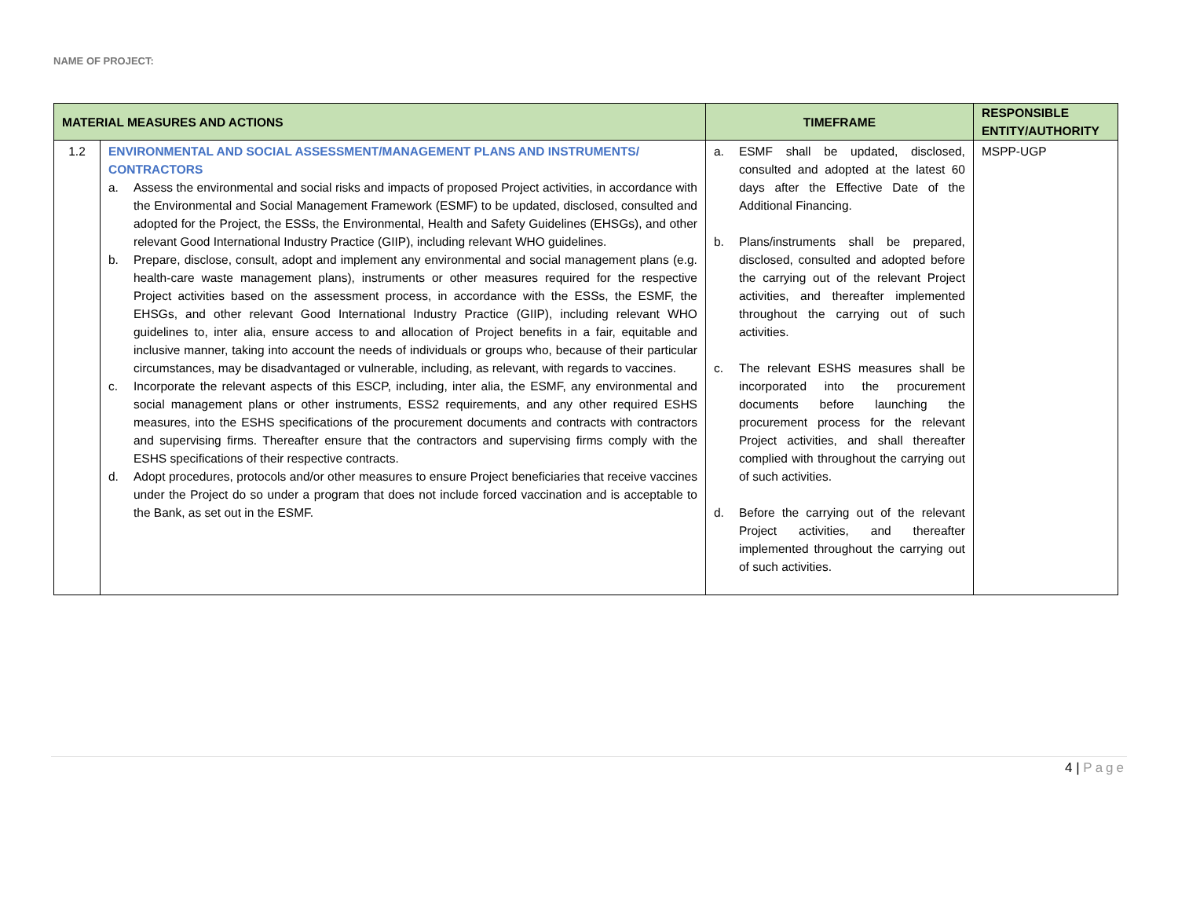NAME OF PROJECT:
| MATERIAL MEASURES AND ACTIONS | | TIMEFRAME | RESPONSIBLE ENTITY/AUTHORITY |
| --- | --- | --- | --- |
| 1.2 | ENVIRONMENTAL AND SOCIAL ASSESSMENT/MANAGEMENT PLANS AND INSTRUMENTS/ CONTRACTORS a. Assess the environmental and social risks and impacts of proposed Project activities, in accordance with the Environmental and Social Management Framework (ESMF) to be updated, disclosed, consulted and adopted for the Project, the ESSs, the Environmental, Health and Safety Guidelines (EHSGs), and other relevant Good International Industry Practice (GIIP), including relevant WHO guidelines. b. Prepare, disclose, consult, adopt and implement any environmental and social management plans (e.g. health-care waste management plans), instruments or other measures required for the respective Project activities based on the assessment process, in accordance with the ESSs, the ESMF, the EHSGs, and other relevant Good International Industry Practice (GIIP), including relevant WHO guidelines to, inter alia, ensure access to and allocation of Project benefits in a fair, equitable and inclusive manner, taking into account the needs of individuals or groups who, because of their particular circumstances, may be disadvantaged or vulnerable, including, as relevant, with regards to vaccines. c. Incorporate the relevant aspects of this ESCP, including, inter alia, the ESMF, any environmental and social management plans or other instruments, ESS2 requirements, and any other required ESHS measures, into the ESHS specifications of the procurement documents and contracts with contractors and supervising firms. Thereafter ensure that the contractors and supervising firms comply with the ESHS specifications of their respective contracts. d. Adopt procedures, protocols and/or other measures to ensure Project beneficiaries that receive vaccines under the Project do so under a program that does not include forced vaccination and is acceptable to the Bank, as set out in the ESMF. | a. ESMF shall be updated, disclosed, consulted and adopted at the latest 60 days after the Effective Date of the Additional Financing. b. Plans/instruments shall be prepared, disclosed, consulted and adopted before the carrying out of the relevant Project activities, and thereafter implemented throughout the carrying out of such activities. c. The relevant ESHS measures shall be incorporated into the procurement documents before launching the procurement process for the relevant Project activities, and shall thereafter complied with throughout the carrying out of such activities. d. Before the carrying out of the relevant Project activities, and thereafter implemented throughout the carrying out of such activities. | MSPP-UGP |
4 | Page